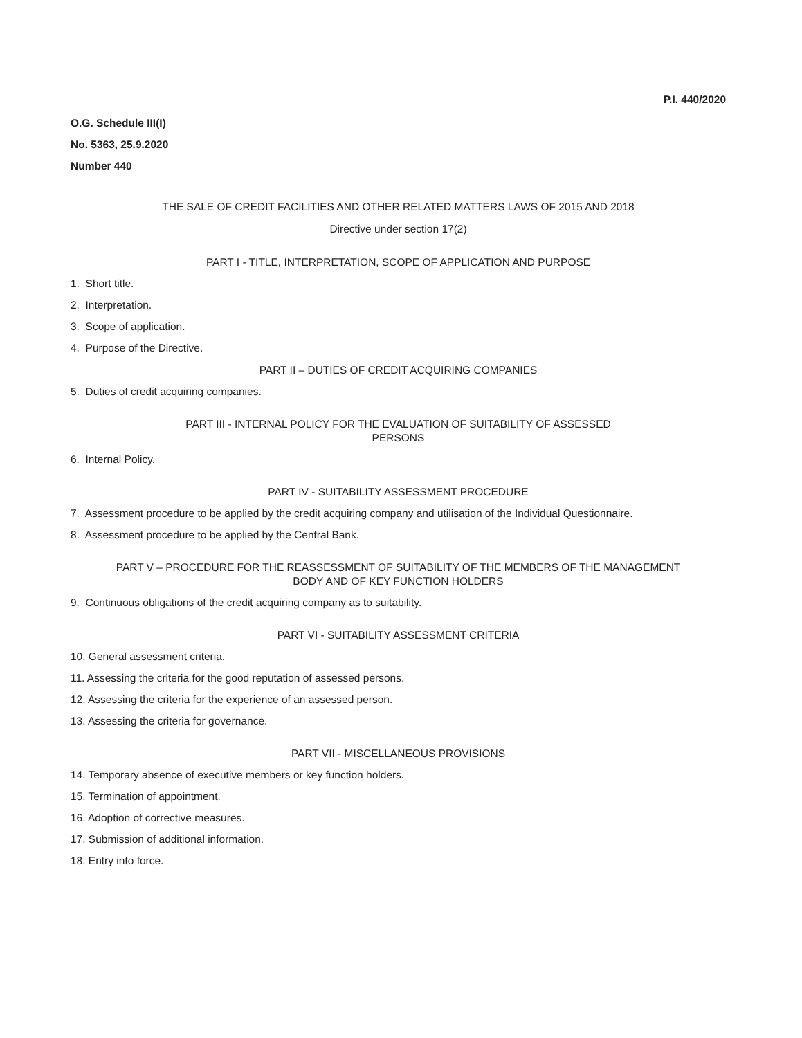P.I. 440/2020
O.G. Schedule III(I)
No. 5363, 25.9.2020
Number 440
THE SALE OF CREDIT FACILITIES AND OTHER RELATED MATTERS LAWS OF 2015 AND 2018
Directive under section 17(2)
PART I - TITLE, INTERPRETATION, SCOPE OF APPLICATION AND PURPOSE
1. Short title.
2. Interpretation.
3. Scope of application.
4. Purpose of the Directive.
PART II – DUTIES OF CREDIT ACQUIRING COMPANIES
5. Duties of credit acquiring companies.
PART III - INTERNAL POLICY FOR THE EVALUATION OF SUITABILITY OF ASSESSED
PERSONS
6. Internal Policy.
PART IV - SUITABILITY ASSESSMENT PROCEDURE
7. Assessment procedure to be applied by the credit acquiring company and utilisation of the Individual Questionnaire.
8. Assessment procedure to be applied by the Central Bank.
PART V – PROCEDURE FOR THE REASSESSMENT OF SUITABILITY OF THE MEMBERS OF THE MANAGEMENT
BODY AND OF KEY FUNCTION HOLDERS
9. Continuous obligations of the credit acquiring company as to suitability.
PART VI - SUITABILITY ASSESSMENT CRITERIA
10. General assessment criteria.
11. Assessing the criteria for the good reputation of assessed persons.
12. Assessing the criteria for the experience of an assessed person.
13. Assessing the criteria for governance.
PART VII - MISCELLANEOUS PROVISIONS
14. Temporary absence of executive members or key function holders.
15. Termination of appointment.
16. Adoption of corrective measures.
17. Submission of additional information.
18. Entry into force.